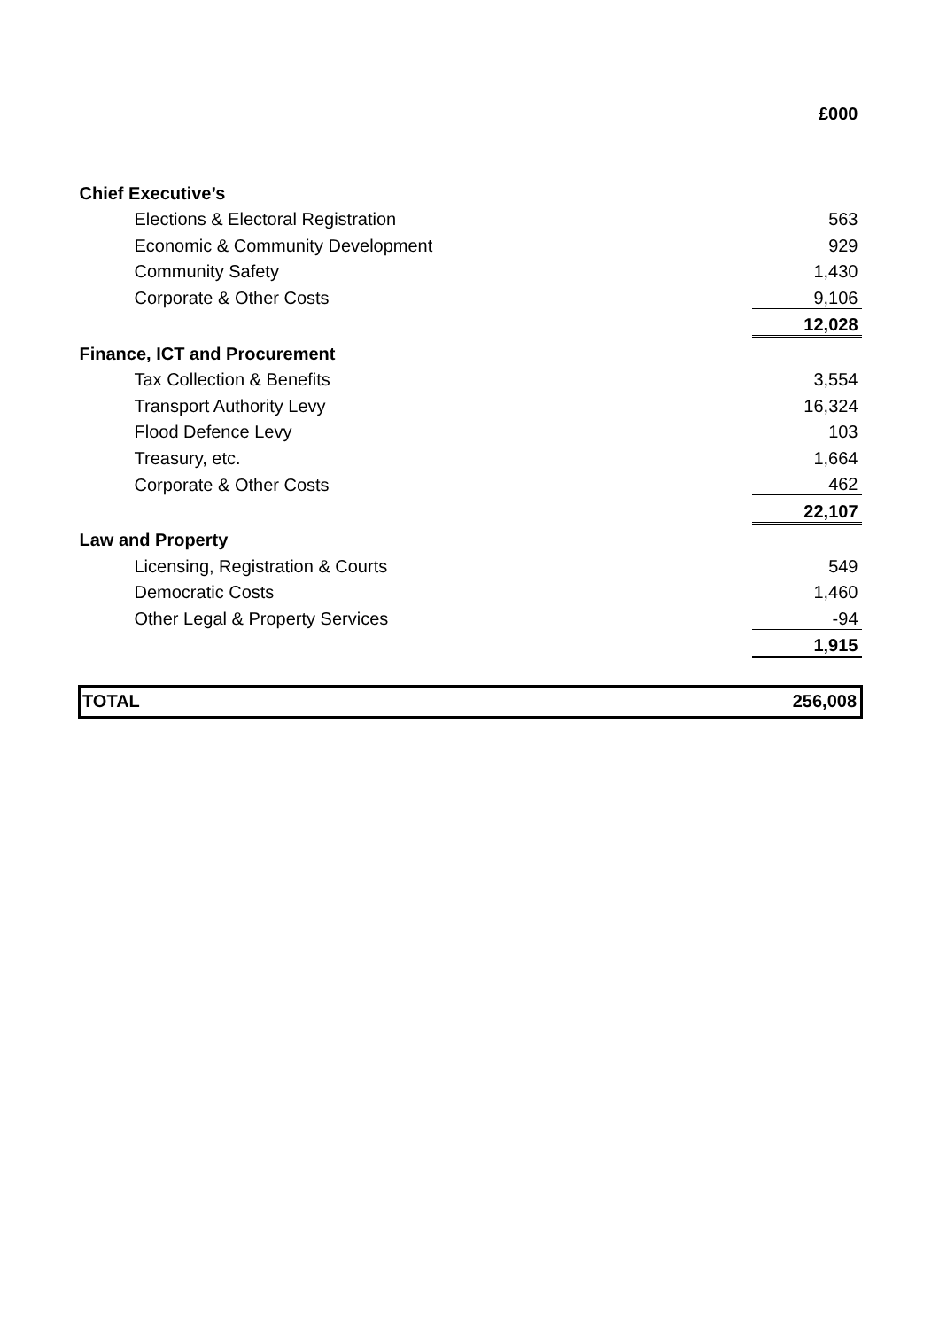| | £000 |
| Chief Executive’s | |
| Elections & Electoral Registration | 563 |
| Economic & Community Development | 929 |
| Community Safety | 1,430 |
| Corporate & Other Costs | 9,106 |
| | 12,028 |
| Finance, ICT and Procurement | |
| Tax Collection & Benefits | 3,554 |
| Transport Authority Levy | 16,324 |
| Flood Defence Levy | 103 |
| Treasury, etc. | 1,664 |
| Corporate & Other Costs | 462 |
| | 22,107 |
| Law and Property | |
| Licensing, Registration & Courts | 549 |
| Democratic Costs | 1,460 |
| Other Legal & Property Services | -94 |
| | 1,915 |
| TOTAL | 256,008 |